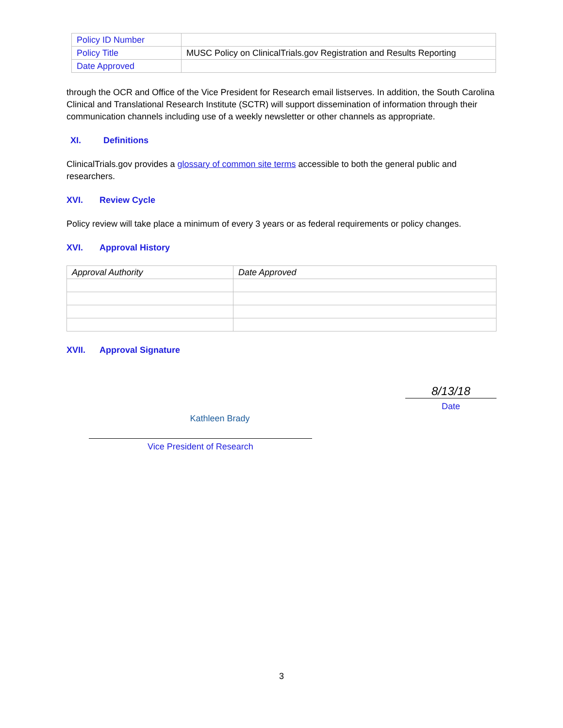| Policy ID Number | |
| Policy Title | MUSC Policy on ClinicalTrials.gov Registration and Results Reporting |
| Date Approved | |
through the OCR and Office of the Vice President for Research email listserves. In addition, the South Carolina Clinical and Translational Research Institute (SCTR) will support dissemination of information through their communication channels including use of a weekly newsletter or other channels as appropriate.
XI. Definitions
ClinicalTrials.gov provides a glossary of common site terms accessible to both the general public and researchers.
XVI. Review Cycle
Policy review will take place a minimum of every 3 years or as federal requirements or policy changes.
XVI. Approval History
| Approval Authority | Date Approved |
XVII. Approval Signature
Kathleen Brady
Vice President of Research
8/13/18
Date
3